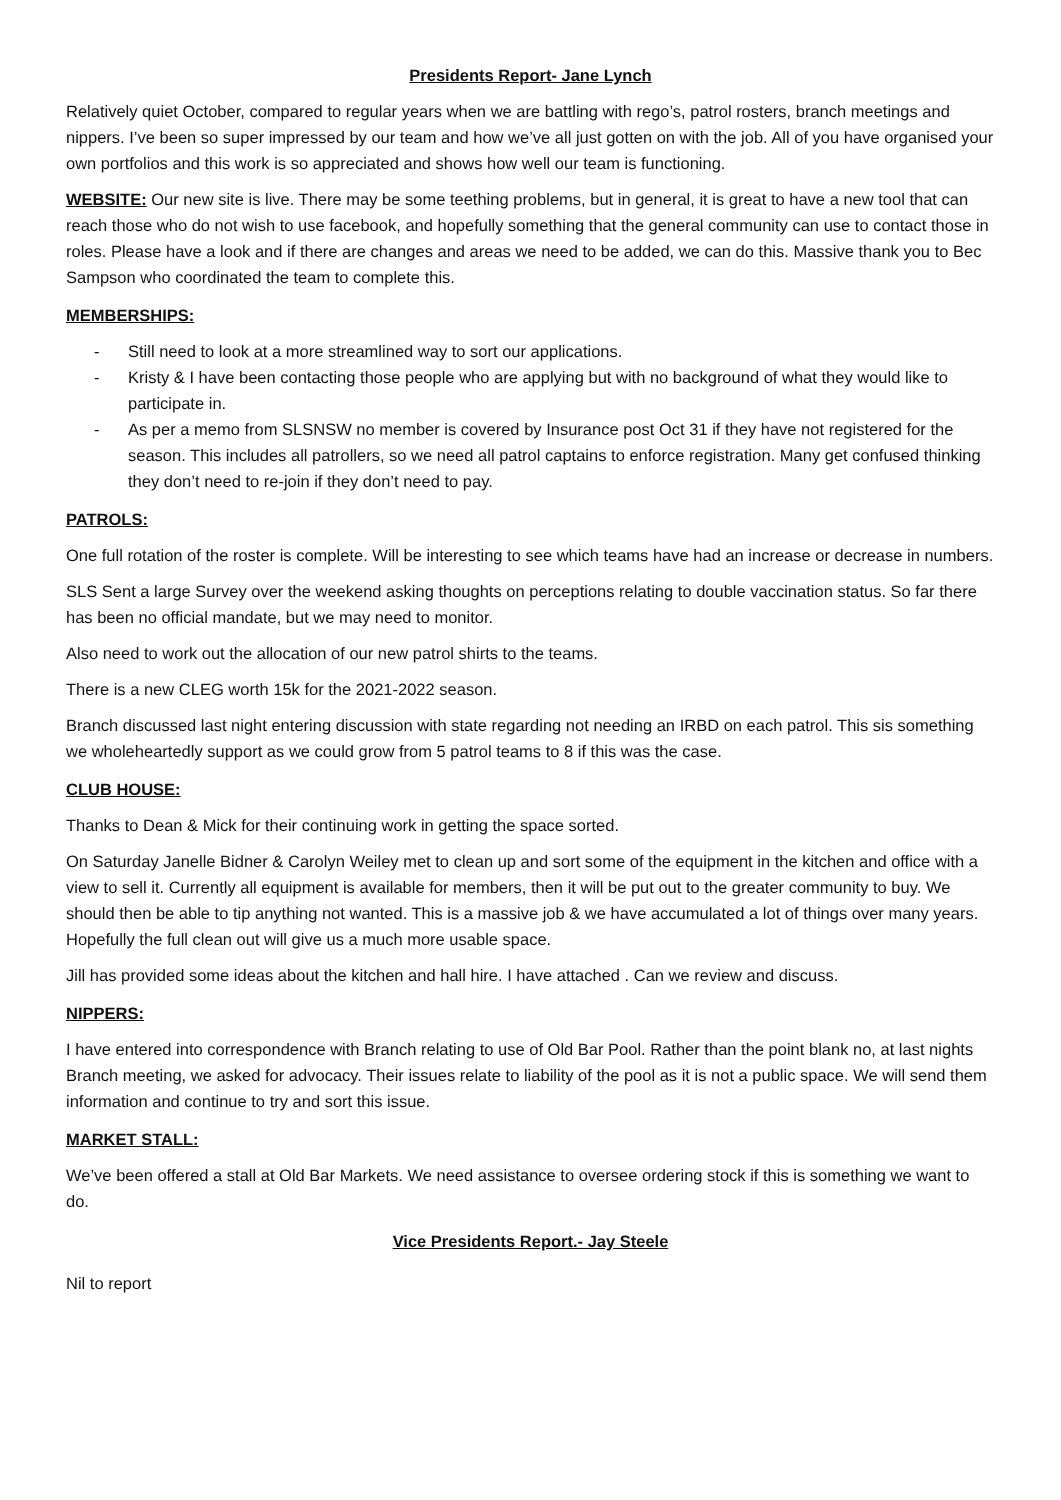Presidents Report- Jane Lynch
Relatively quiet October, compared to regular years when we are battling with rego’s, patrol rosters, branch meetings and nippers. I’ve been so super impressed by our team and how we’ve all just gotten on with the job. All of you have organised your own portfolios and this work is so appreciated and shows how well our team is functioning.
WEBSITE: Our new site is live. There may be some teething problems, but in general, it is great to have a new tool that can reach those who do not wish to use facebook, and hopefully something that the general community can use to contact those in roles. Please have a look and if there are changes and areas we need to be added, we can do this. Massive thank you to Bec Sampson who coordinated the team to complete this.
MEMBERSHIPS:
- Still need to look at a more streamlined way to sort our applications.
- Kristy & I have been contacting those people who are applying but with no background of what they would like to participate in.
- As per a memo from SLSNSW no member is covered by Insurance post Oct 31 if they have not registered for the season. This includes all patrollers, so we need all patrol captains to enforce registration. Many get confused thinking they don’t need to re-join if they don’t need to pay.
PATROLS:
One full rotation of the roster is complete. Will be interesting to see which teams have had an increase or decrease in numbers.
SLS Sent a large Survey over the weekend asking thoughts on perceptions relating to double vaccination status. So far there has been no official mandate, but we may need to monitor.
Also need to work out the allocation of our new patrol shirts to the teams.
There is a new CLEG worth 15k for the 2021-2022 season.
Branch discussed last night entering discussion with state regarding not needing an IRBD on each patrol. This sis something we wholeheartedly support as we could grow from 5 patrol teams to 8 if this was the case.
CLUB HOUSE:
Thanks to Dean & Mick for their continuing work in getting the space sorted.
On Saturday Janelle Bidner & Carolyn Weiley met to clean up and sort some of the equipment in the kitchen and office with a view to sell it. Currently all equipment is available for members, then it will be put out to the greater community to buy. We should then be able to tip anything not wanted. This is a massive job & we have accumulated a lot of things over many years. Hopefully the full clean out will give us a much more usable space.
Jill has provided some ideas about the kitchen and hall hire. I have attached . Can we review and discuss.
NIPPERS:
I have entered into correspondence with Branch relating to use of Old Bar Pool. Rather than the point blank no, at last nights Branch meeting, we asked for advocacy. Their issues relate to liability of the pool as it is not a public space. We will send them information and continue to try and sort this issue.
MARKET STALL:
We’ve been offered a stall at Old Bar Markets. We need assistance to oversee ordering stock if this is something we want to do.
Vice Presidents Report.- Jay Steele
Nil to report